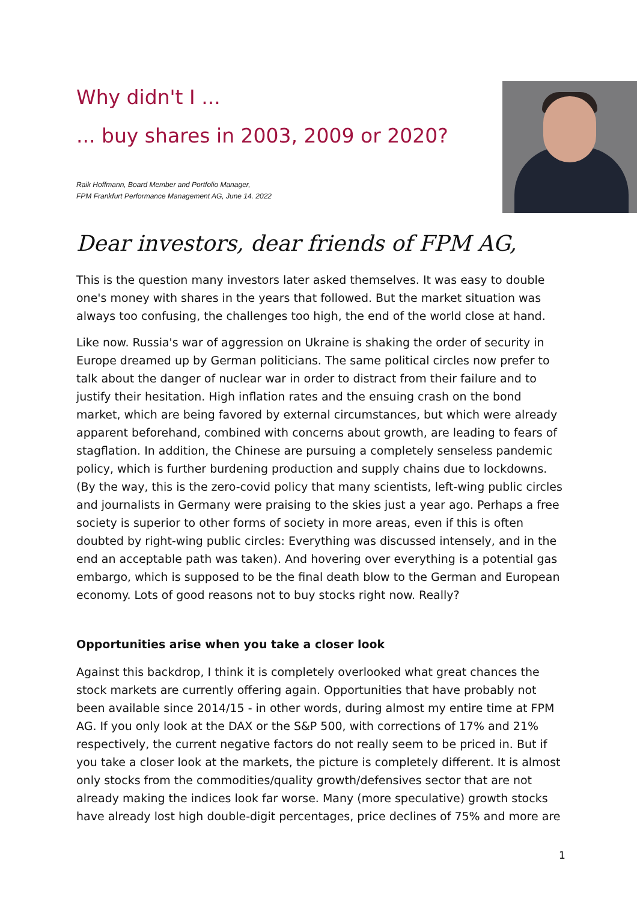Why didn't I ...
... buy shares in 2003, 2009 or 2020?
Raik Hoffmann, Board Member and Portfolio Manager,
FPM Frankfurt Performance Management AG, June 14. 2022
Dear investors, dear friends of FPM AG,
This is the question many investors later asked themselves. It was easy to double one's money with shares in the years that followed. But the market situation was always too confusing, the challenges too high, the end of the world close at hand.
Like now. Russia's war of aggression on Ukraine is shaking the order of security in Europe dreamed up by German politicians. The same political circles now prefer to talk about the danger of nuclear war in order to distract from their failure and to justify their hesitation. High inflation rates and the ensuing crash on the bond market, which are being favored by external circumstances, but which were already apparent beforehand, combined with concerns about growth, are leading to fears of stagflation. In addition, the Chinese are pursuing a completely senseless pandemic policy, which is further burdening production and supply chains due to lockdowns. (By the way, this is the zero-covid policy that many scientists, left-wing public circles and journalists in Germany were praising to the skies just a year ago. Perhaps a free society is superior to other forms of society in more areas, even if this is often doubted by right-wing public circles: Everything was discussed intensely, and in the end an acceptable path was taken). And hovering over everything is a potential gas embargo, which is supposed to be the final death blow to the German and European economy. Lots of good reasons not to buy stocks right now. Really?
Opportunities arise when you take a closer look
Against this backdrop, I think it is completely overlooked what great chances the stock markets are currently offering again. Opportunities that have probably not been available since 2014/15 - in other words, during almost my entire time at FPM AG. If you only look at the DAX or the S&P 500, with corrections of 17% and 21% respectively, the current negative factors do not really seem to be priced in. But if you take a closer look at the markets, the picture is completely different. It is almost only stocks from the commodities/quality growth/defensives sector that are not already making the indices look far worse. Many (more speculative) growth stocks have already lost high double-digit percentages, price declines of 75% and more are
1